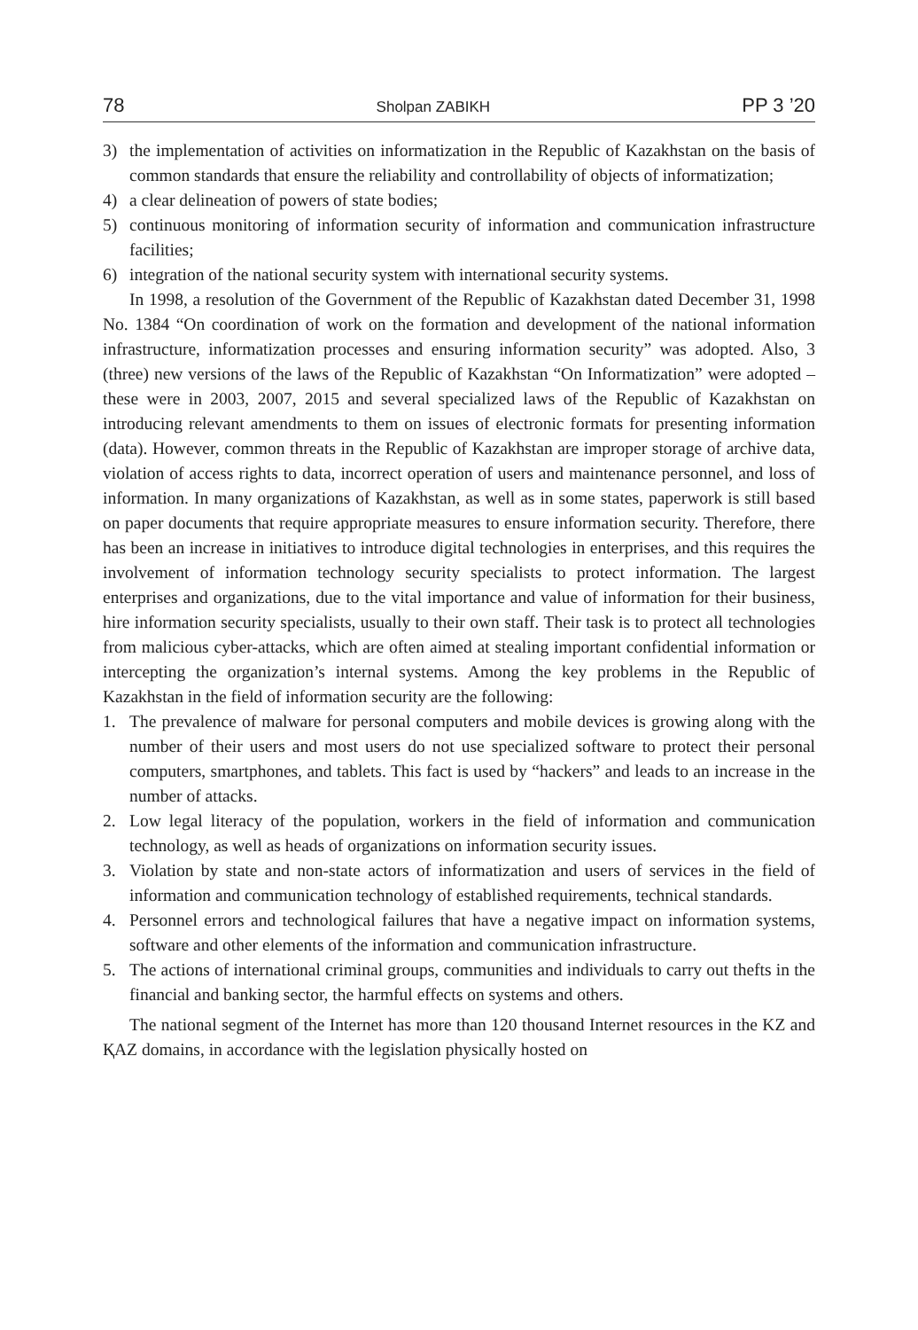78 Sholpan ZABIKH PP 3 ’20
3) the implementation of activities on informatization in the Republic of Kazakhstan on the basis of common standards that ensure the reliability and controllability of objects of informatization;
4) a clear delineation of powers of state bodies;
5) continuous monitoring of information security of information and communication infrastructure facilities;
6) integration of the national security system with international security systems.
In 1998, a resolution of the Government of the Republic of Kazakhstan dated December 31, 1998 No. 1384 “On coordination of work on the formation and development of the national information infrastructure, informatization processes and ensuring information security” was adopted. Also, 3 (three) new versions of the laws of the Republic of Kazakhstan “On Informatization” were adopted – these were in 2003, 2007, 2015 and several specialized laws of the Republic of Kazakhstan on introducing relevant amendments to them on issues of electronic formats for presenting information (data). However, common threats in the Republic of Kazakhstan are improper storage of archive data, violation of access rights to data, incorrect operation of users and maintenance personnel, and loss of information. In many organizations of Kazakhstan, as well as in some states, paperwork is still based on paper documents that require appropriate measures to ensure information security. Therefore, there has been an increase in initiatives to introduce digital technologies in enterprises, and this requires the involvement of information technology security specialists to protect information. The largest enterprises and organizations, due to the vital importance and value of information for their business, hire information security specialists, usually to their own staff. Their task is to protect all technologies from malicious cyber-attacks, which are often aimed at stealing important confidential information or intercepting the organization’s internal systems. Among the key problems in the Republic of Kazakhstan in the field of information security are the following:
1. The prevalence of malware for personal computers and mobile devices is growing along with the number of their users and most users do not use specialized software to protect their personal computers, smartphones, and tablets. This fact is used by “hackers” and leads to an increase in the number of attacks.
2. Low legal literacy of the population, workers in the field of information and communication technology, as well as heads of organizations on information security issues.
3. Violation by state and non-state actors of informatization and users of services in the field of information and communication technology of established requirements, technical standards.
4. Personnel errors and technological failures that have a negative impact on information systems, software and other elements of the information and communication infrastructure.
5. The actions of international criminal groups, communities and individuals to carry out thefts in the financial and banking sector, the harmful effects on systems and others.
The national segment of the Internet has more than 120 thousand Internet resources in the KZ and ҚAZ domains, in accordance with the legislation physically hosted on